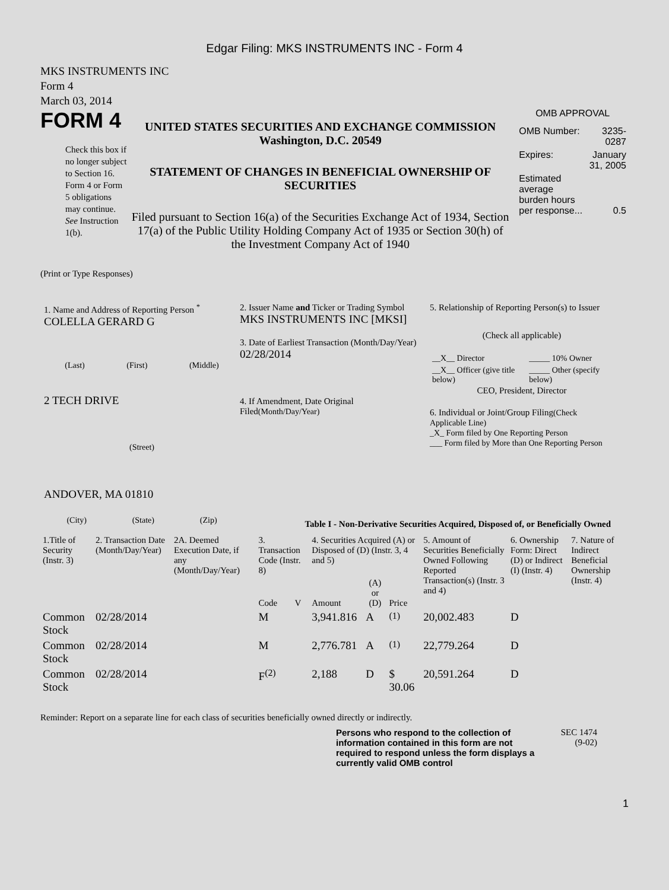Edgar Filing: MKS INSTRUMENTS INC - Form 4
MKS INSTRUMENTS INC
Form 4
March 03, 2014
FORM 4
Check this box if no longer subject to Section 16. Form 4 or Form 5 obligations may continue. See Instruction 1(b).
UNITED STATES SECURITIES AND EXCHANGE COMMISSION
Washington, D.C. 20549
STATEMENT OF CHANGES IN BENEFICIAL OWNERSHIP OF SECURITIES
Filed pursuant to Section 16(a) of the Securities Exchange Act of 1934, Section 17(a) of the Public Utility Holding Company Act of 1935 or Section 30(h) of the Investment Company Act of 1940
OMB APPROVAL
| OMB Number: | 3235-0287 |
| Expires: | January 31, 2005 |
| Estimated average burden hours per response... | 0.5 |
(Print or Type Responses)
1. Name and Address of Reporting Person <sup>*</sup>
COLELLA GERARD G
(Last) (First) (Middle)
2 TECH DRIVE
(Street)
ANDOVER, MA 01810
(City) (State) (Zip)
2. Issuer Name and Ticker or Trading Symbol
MKS INSTRUMENTS INC [MKSI]
3. Date of Earliest Transaction (Month/Day/Year)
02/28/2014
4. If Amendment, Date Original Filed(Month/Day/Year)
5. Relationship of Reporting Person(s) to Issuer
(Check all applicable)
| __X__ Director | _____ 10% Owner |
| __X__ Officer (give title below) | _____ Other (specify below) |
CEO, President, Director
6. Individual or Joint/Group Filing(Check Applicable Line)
_X_ Form filed by One Reporting Person
___ Form filed by More than One Reporting Person
Table I - Non-Derivative Securities Acquired, Disposed of, or Beneficially Owned
| 1.Title of Security (Instr. 3) | 2. Transaction Date (Month/Day/Year) | 2A. Deemed Execution Date, if any (Month/Day/Year) | 3. Transaction Code (Instr. 8) | | 4. Securities Acquired (A) or Disposed of (D) (Instr. 3, 4 and 5) | | | 5. Amount of Securities Beneficially Owned Following Reported Transaction(s) (Instr. 3 and 4) | 6. Ownership Form: Direct (D) or Indirect (I) (Instr. 4) | 7. Nature of Indirect Beneficial Ownership (Instr. 4) |
| --- | --- | --- | --- | --- | --- | --- | --- | --- | --- | --- |
| | | | Code | V | Amount | (A) or (D) | Price | | | |
| Common Stock | 02/28/2014 | | M | | 3,941.816 | A | <sup>(1)</sup> | 20,002.483 | D | |
| Common Stock | 02/28/2014 | | M | | 2,776.781 | A | <sup>(1)</sup> | 22,779.264 | D | |
| Common Stock | 02/28/2014 | | F<sup>(2)</sup> | | 2,188 | D | $ 30.06 | 20,591.264 | D | |
Reminder: Report on a separate line for each class of securities beneficially owned directly or indirectly.
Persons who respond to the collection of information contained in this form are not required to respond unless the form displays a currently valid OMB control
SEC 1474
(9-02)
1